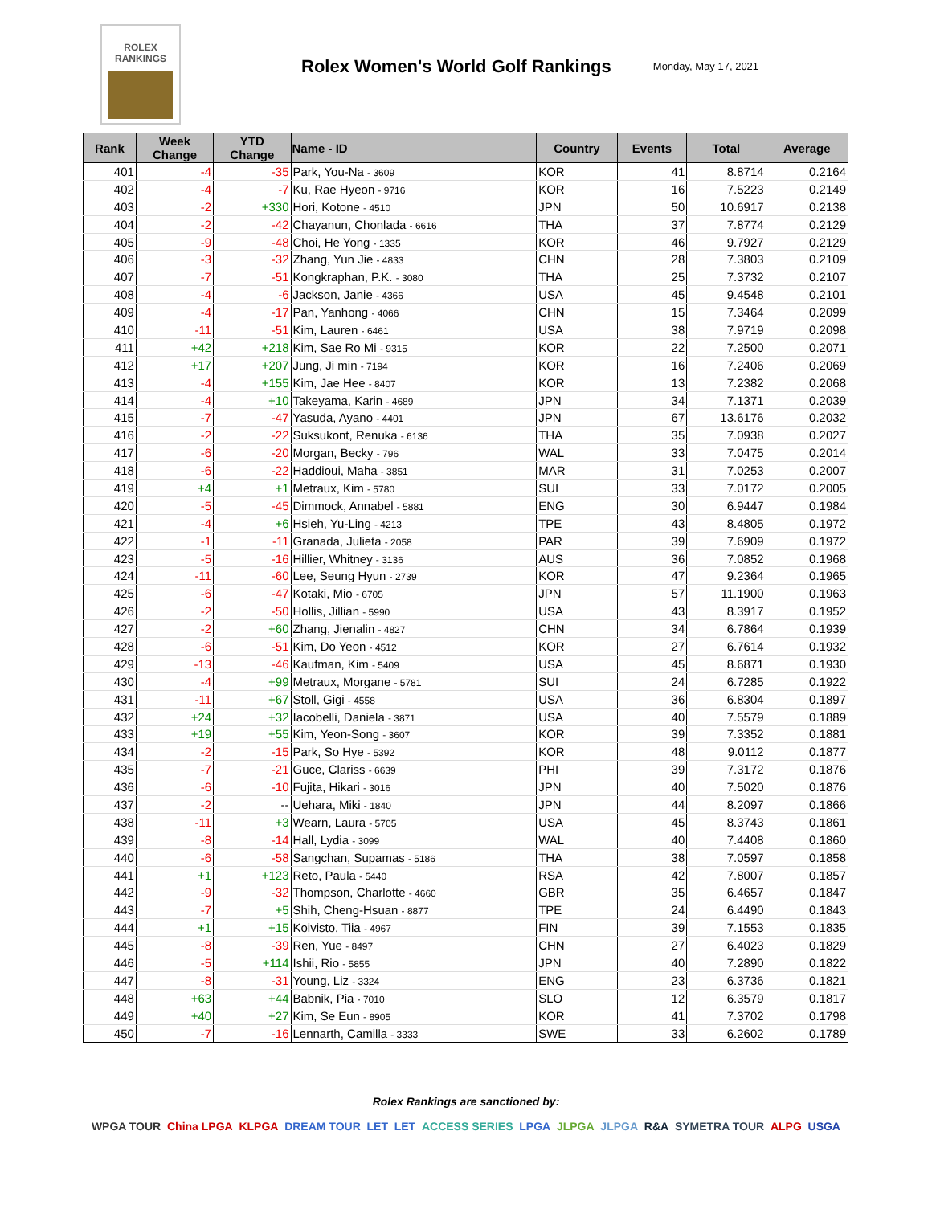ROLEX
RANKINGS
Rolex Women's World Golf Rankings
Monday, May 17, 2021
| Rank | Week Change | YTD Change | Name - ID | Country | Events | Total | Average |
| --- | --- | --- | --- | --- | --- | --- | --- |
| 401 | -4 | -35 | Park, You-Na - 3609 | KOR | 41 | 8.8714 | 0.2164 |
| 402 | -4 | -7 | Ku, Rae Hyeon - 9716 | KOR | 16 | 7.5223 | 0.2149 |
| 403 | -2 | +330 | Hori, Kotone - 4510 | JPN | 50 | 10.6917 | 0.2138 |
| 404 | -2 | -42 | Chayanun, Chonlada - 6616 | THA | 37 | 7.8774 | 0.2129 |
| 405 | -9 | -48 | Choi, He Yong - 1335 | KOR | 46 | 9.7927 | 0.2129 |
| 406 | -3 | -32 | Zhang, Yun Jie - 4833 | CHN | 28 | 7.3803 | 0.2109 |
| 407 | -7 | -51 | Kongkraphan, P.K. - 3080 | THA | 25 | 7.3732 | 0.2107 |
| 408 | -4 | -6 | Jackson, Janie - 4366 | USA | 45 | 9.4548 | 0.2101 |
| 409 | -4 | -17 | Pan, Yanhong - 4066 | CHN | 15 | 7.3464 | 0.2099 |
| 410 | -11 | -51 | Kim, Lauren - 6461 | USA | 38 | 7.9719 | 0.2098 |
| 411 | +42 | +218 | Kim, Sae Ro Mi - 9315 | KOR | 22 | 7.2500 | 0.2071 |
| 412 | +17 | +207 | Jung, Ji min - 7194 | KOR | 16 | 7.2406 | 0.2069 |
| 413 | -4 | +155 | Kim, Jae Hee - 8407 | KOR | 13 | 7.2382 | 0.2068 |
| 414 | -4 | +10 | Takeyama, Karin - 4689 | JPN | 34 | 7.1371 | 0.2039 |
| 415 | -7 | -47 | Yasuda, Ayano - 4401 | JPN | 67 | 13.6176 | 0.2032 |
| 416 | -2 | -22 | Suksukont, Renuka - 6136 | THA | 35 | 7.0938 | 0.2027 |
| 417 | -6 | -20 | Morgan, Becky - 796 | WAL | 33 | 7.0475 | 0.2014 |
| 418 | -6 | -22 | Haddioui, Maha - 3851 | MAR | 31 | 7.0253 | 0.2007 |
| 419 | +4 | +1 | Metraux, Kim - 5780 | SUI | 33 | 7.0172 | 0.2005 |
| 420 | -5 | -45 | Dimmock, Annabel - 5881 | ENG | 30 | 6.9447 | 0.1984 |
| 421 | -4 | +6 | Hsieh, Yu-Ling - 4213 | TPE | 43 | 8.4805 | 0.1972 |
| 422 | -1 | -11 | Granada, Julieta - 2058 | PAR | 39 | 7.6909 | 0.1972 |
| 423 | -5 | -16 | Hillier, Whitney - 3136 | AUS | 36 | 7.0852 | 0.1968 |
| 424 | -11 | -60 | Lee, Seung Hyun - 2739 | KOR | 47 | 9.2364 | 0.1965 |
| 425 | -6 | -47 | Kotaki, Mio - 6705 | JPN | 57 | 11.1900 | 0.1963 |
| 426 | -2 | -50 | Hollis, Jillian - 5990 | USA | 43 | 8.3917 | 0.1952 |
| 427 | -2 | +60 | Zhang, Jienalin - 4827 | CHN | 34 | 6.7864 | 0.1939 |
| 428 | -6 | -51 | Kim, Do Yeon - 4512 | KOR | 27 | 6.7614 | 0.1932 |
| 429 | -13 | -46 | Kaufman, Kim - 5409 | USA | 45 | 8.6871 | 0.1930 |
| 430 | -4 | +99 | Metraux, Morgane - 5781 | SUI | 24 | 6.7285 | 0.1922 |
| 431 | -11 | +67 | Stoll, Gigi - 4558 | USA | 36 | 6.8304 | 0.1897 |
| 432 | +24 | +32 | Iacobelli, Daniela - 3871 | USA | 40 | 7.5579 | 0.1889 |
| 433 | +19 | +55 | Kim, Yeon-Song - 3607 | KOR | 39 | 7.3352 | 0.1881 |
| 434 | -2 | -15 | Park, So Hye - 5392 | KOR | 48 | 9.0112 | 0.1877 |
| 435 | -7 | -21 | Guce, Clariss - 6639 | PHI | 39 | 7.3172 | 0.1876 |
| 436 | -6 | -10 | Fujita, Hikari - 3016 | JPN | 40 | 7.5020 | 0.1876 |
| 437 | -2 | -- | Uehara, Miki - 1840 | JPN | 44 | 8.2097 | 0.1866 |
| 438 | -11 | +3 | Wearn, Laura - 5705 | USA | 45 | 8.3743 | 0.1861 |
| 439 | -8 | -14 | Hall, Lydia - 3099 | WAL | 40 | 7.4408 | 0.1860 |
| 440 | -6 | -58 | Sangchan, Supamas - 5186 | THA | 38 | 7.0597 | 0.1858 |
| 441 | +1 | +123 | Reto, Paula - 5440 | RSA | 42 | 7.8007 | 0.1857 |
| 442 | -9 | -32 | Thompson, Charlotte - 4660 | GBR | 35 | 6.4657 | 0.1847 |
| 443 | -7 | +5 | Shih, Cheng-Hsuan - 8877 | TPE | 24 | 6.4490 | 0.1843 |
| 444 | +1 | +15 | Koivisto, Tiia - 4967 | FIN | 39 | 7.1553 | 0.1835 |
| 445 | -8 | -39 | Ren, Yue - 8497 | CHN | 27 | 6.4023 | 0.1829 |
| 446 | -5 | +114 | Ishii, Rio - 5855 | JPN | 40 | 7.2890 | 0.1822 |
| 447 | -8 | -31 | Young, Liz - 3324 | ENG | 23 | 6.3736 | 0.1821 |
| 448 | +63 | +44 | Babnik, Pia - 7010 | SLO | 12 | 6.3579 | 0.1817 |
| 449 | +40 | +27 | Kim, Se Eun - 8905 | KOR | 41 | 7.3702 | 0.1798 |
| 450 | -7 | -16 | Lennarth, Camilla - 3333 | SWE | 33 | 6.2602 | 0.1789 |
Rolex Rankings are sanctioned by:
WPGA TOUR China LPGA KLPGA DREAM TOUR LET LET ACCESS SERIES LPGA JLPGA JLPGA R&A SYMETRA TOUR ALPG USGA